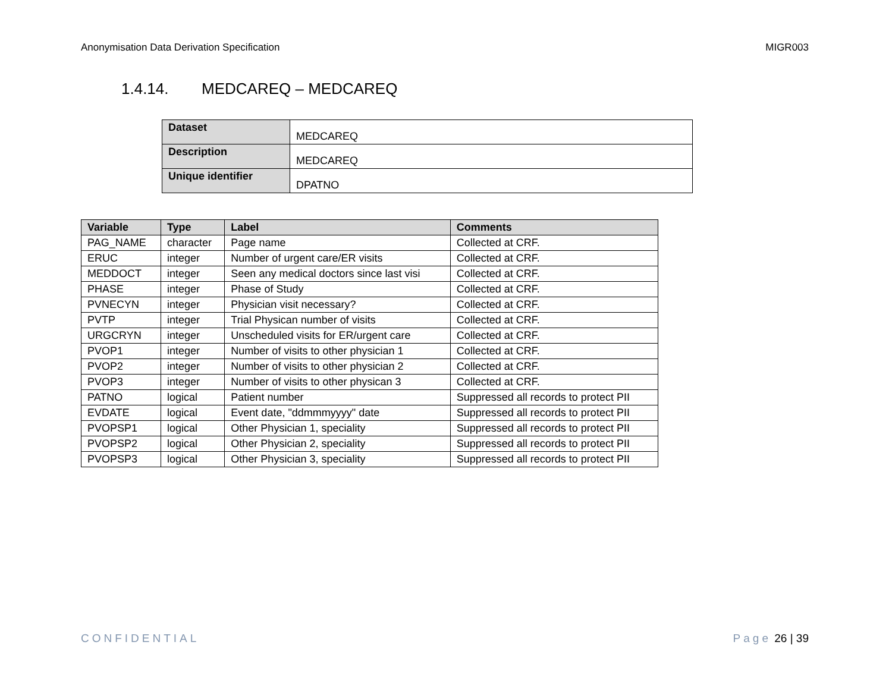Anonymisation Data Derivation Specification MIGR003
1.4.14. MEDCAREQ – MEDCAREQ
| Dataset | MEDCAREQ |
| Description | MEDCAREQ |
| Unique identifier | DPATNO |
| Variable | Type | Label | Comments |
| --- | --- | --- | --- |
| PAG_NAME | character | Page name | Collected at CRF. |
| ERUC | integer | Number of urgent care/ER visits | Collected at CRF. |
| MEDDOCT | integer | Seen any medical doctors since last visi | Collected at CRF. |
| PHASE | integer | Phase of Study | Collected at CRF. |
| PVNECYN | integer | Physician visit necessary? | Collected at CRF. |
| PVTP | integer | Trial Physican number of visits | Collected at CRF. |
| URGCRYN | integer | Unscheduled visits for ER/urgent care | Collected at CRF. |
| PVOP1 | integer | Number of visits to other physician 1 | Collected at CRF. |
| PVOP2 | integer | Number of visits to other physician 2 | Collected at CRF. |
| PVOP3 | integer | Number of visits to other physican 3 | Collected at CRF. |
| PATNO | logical | Patient number | Suppressed all records to protect PII |
| EVDATE | logical | Event date, "ddmmmyyyy" date | Suppressed all records to protect PII |
| PVOPSP1 | logical | Other Physician 1, speciality | Suppressed all records to protect PII |
| PVOPSP2 | logical | Other Physician 2, speciality | Suppressed all records to protect PII |
| PVOPSP3 | logical | Other Physician 3, speciality | Suppressed all records to protect PII |
CONFIDENTIAL Page 26 | 39